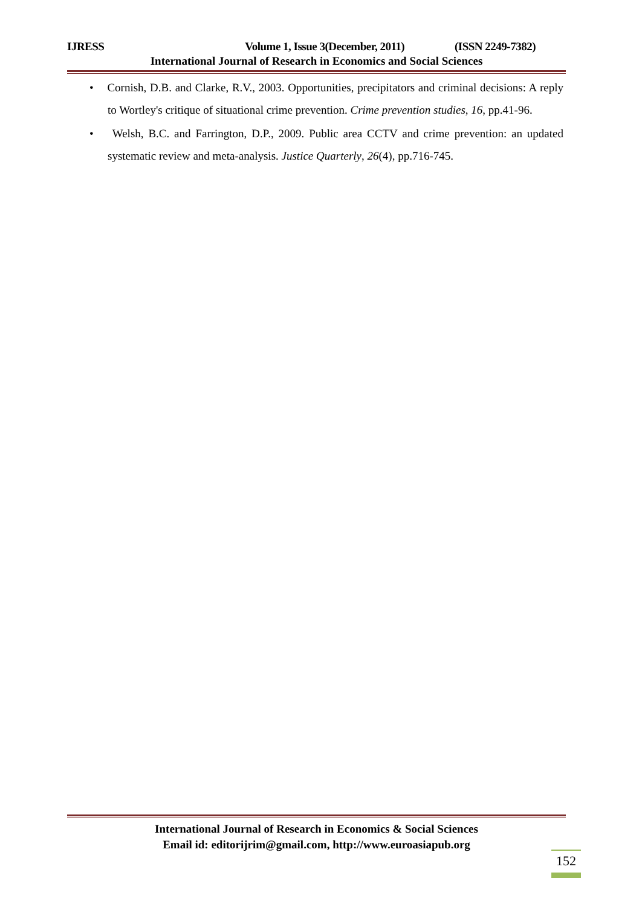IJRESS Volume 1, Issue 3(December, 2011) (ISSN 2249-7382)
International Journal of Research in Economics and Social Sciences
• Cornish, D.B. and Clarke, R.V., 2003. Opportunities, precipitators and criminal decisions: A reply to Wortley's critique of situational crime prevention. Crime prevention studies, 16, pp.41-96.
• Welsh, B.C. and Farrington, D.P., 2009. Public area CCTV and crime prevention: an updated systematic review and meta-analysis. Justice Quarterly, 26(4), pp.716-745.
International Journal of Research in Economics & Social Sciences
Email id: editorijrim@gmail.com, http://www.euroasiapub.org
152